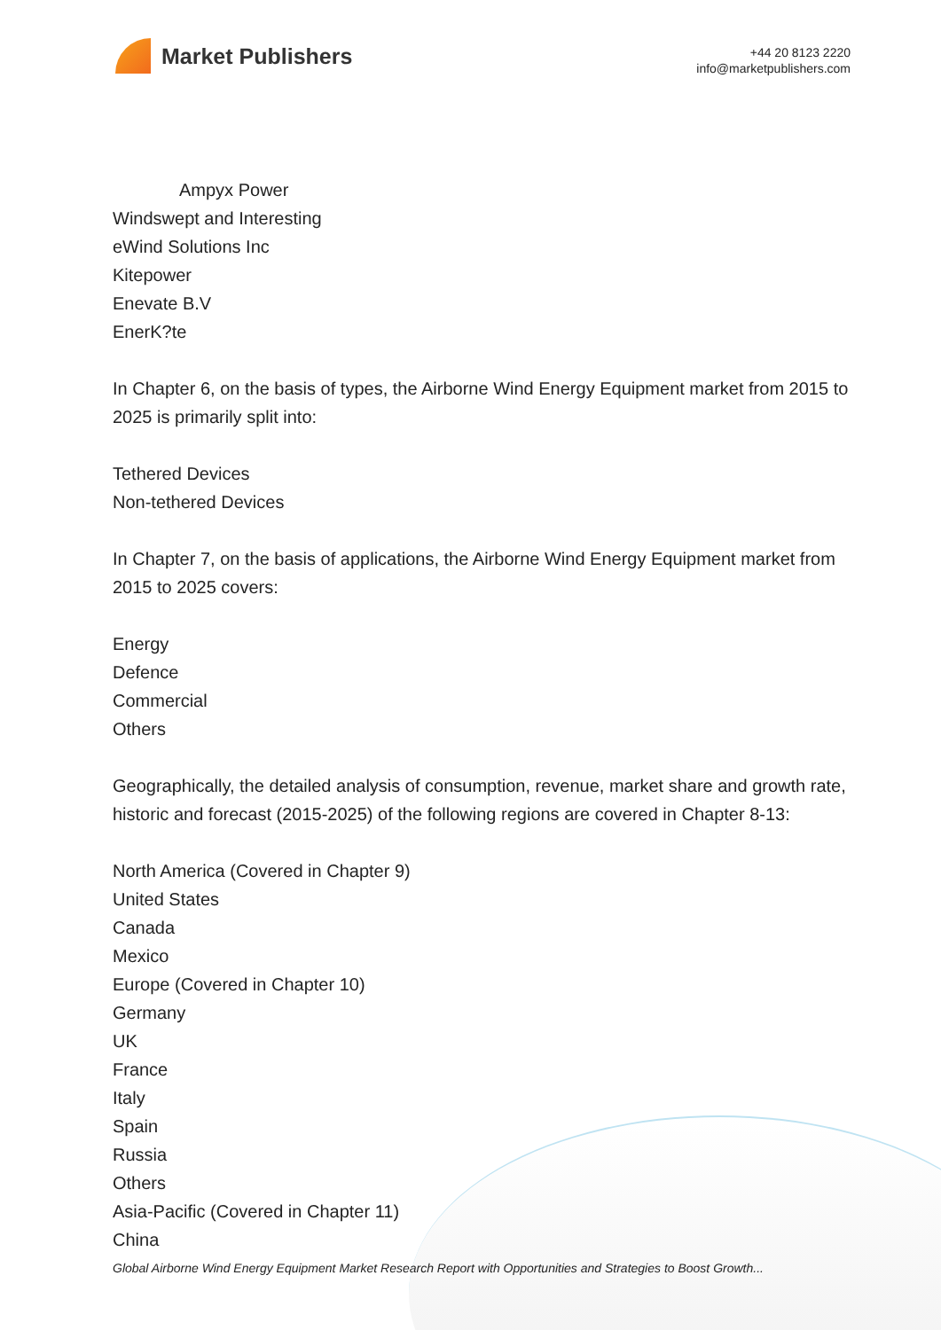Market Publishers
+44 20 8123 2220
info@marketpublishers.com
Ampyx Power
Windswept and Interesting
eWind Solutions Inc
Kitepower
Enevate B.V
EnerK?te
In Chapter 6, on the basis of types, the Airborne Wind Energy Equipment market from 2015 to 2025 is primarily split into:
Tethered Devices
Non-tethered Devices
In Chapter 7, on the basis of applications, the Airborne Wind Energy Equipment market from 2015 to 2025 covers:
Energy
Defence
Commercial
Others
Geographically, the detailed analysis of consumption, revenue, market share and growth rate, historic and forecast (2015-2025) of the following regions are covered in Chapter 8-13:
North America (Covered in Chapter 9)
United States
Canada
Mexico
Europe (Covered in Chapter 10)
Germany
UK
France
Italy
Spain
Russia
Others
Asia-Pacific (Covered in Chapter 11)
China
Global Airborne Wind Energy Equipment Market Research Report with Opportunities and Strategies to Boost Growth...